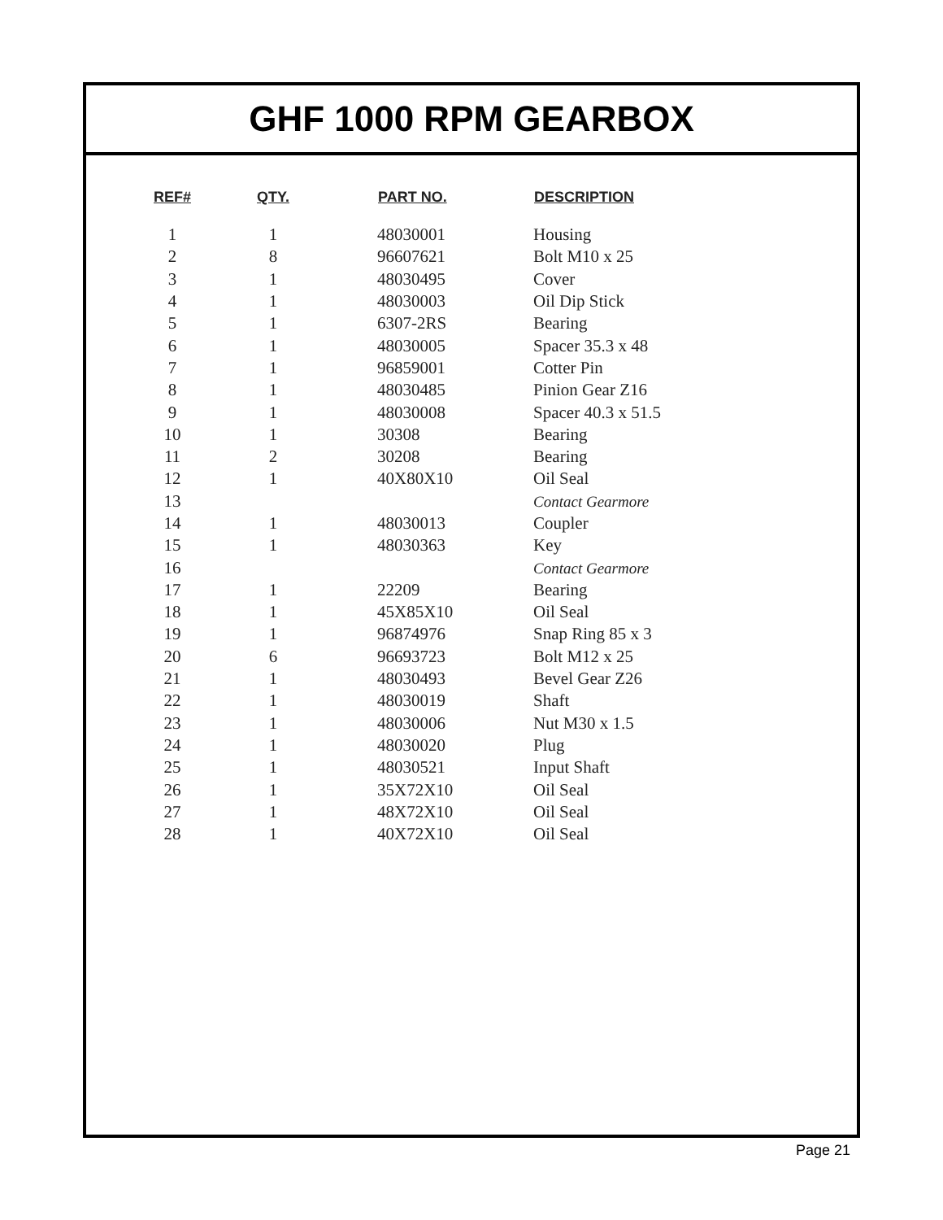GHF 1000 RPM GEARBOX
| REF# | | QTY. | | PART NO. | DESCRIPTION |
| --- | --- | --- | --- | --- | --- |
| 1 | | 1 | | 48030001 | Housing |
| 2 | | 8 | | 96607621 | Bolt M10 x 25 |
| 3 | | 1 | | 48030495 | Cover |
| 4 | | 1 | | 48030003 | Oil Dip Stick |
| 5 | | 1 | | 6307-2RS | Bearing |
| 6 | | 1 | | 48030005 | Spacer 35.3 x 48 |
| 7 | | 1 | | 96859001 | Cotter Pin |
| 8 | | 1 | | 48030485 | Pinion Gear Z16 |
| 9 | | 1 | | 48030008 | Spacer 40.3 x 51.5 |
| 10 | | 1 | | 30308 | Bearing |
| 11 | | 2 | | 30208 | Bearing |
| 12 | | 1 | | 40X80X10 | Oil Seal |
| 13 | | | | | Contact Gearmore |
| 14 | | 1 | | 48030013 | Coupler |
| 15 | | 1 | | 48030363 | Key |
| 16 | | | | | Contact Gearmore |
| 17 | | 1 | | 22209 | Bearing |
| 18 | | 1 | | 45X85X10 | Oil Seal |
| 19 | | 1 | | 96874976 | Snap Ring 85 x 3 |
| 20 | | 6 | | 96693723 | Bolt M12 x 25 |
| 21 | | 1 | | 48030493 | Bevel Gear Z26 |
| 22 | | 1 | | 48030019 | Shaft |
| 23 | | 1 | | 48030006 | Nut M30 x 1.5 |
| 24 | | 1 | | 48030020 | Plug |
| 25 | | 1 | | 48030521 | Input Shaft |
| 26 | | 1 | | 35X72X10 | Oil Seal |
| 27 | | 1 | | 48X72X10 | Oil Seal |
| 28 | | 1 | | 40X72X10 | Oil Seal |
Page 21